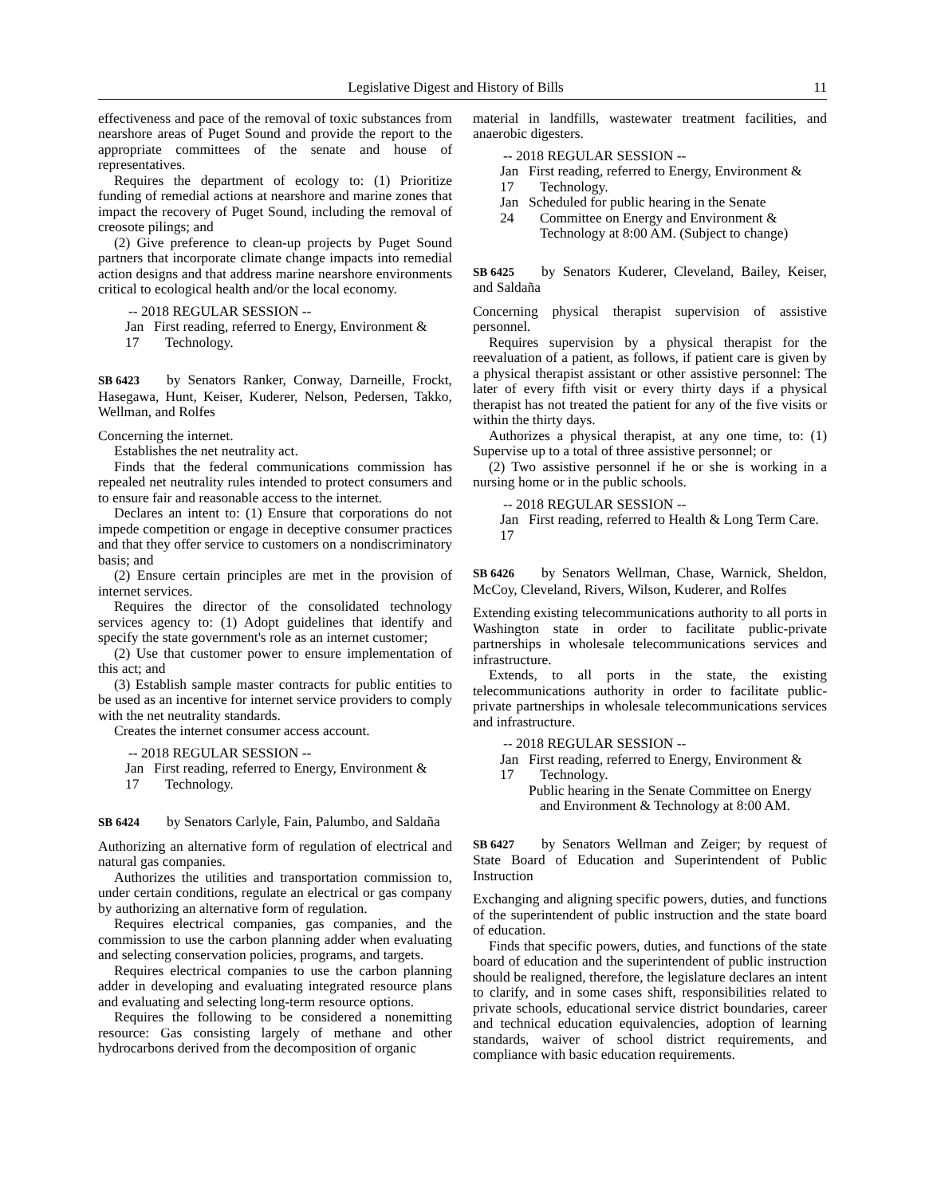Legislative Digest and History of Bills 11
effectiveness and pace of the removal of toxic substances from nearshore areas of Puget Sound and provide the report to the appropriate committees of the senate and house of representatives.
Requires the department of ecology to: (1) Prioritize funding of remedial actions at nearshore and marine zones that impact the recovery of Puget Sound, including the removal of creosote pilings; and
(2) Give preference to clean-up projects by Puget Sound partners that incorporate climate change impacts into remedial action designs and that address marine nearshore environments critical to ecological health and/or the local economy.
-- 2018 REGULAR SESSION --
Jan 17
First reading, referred to Energy, Environment & Technology.
SB 6423 by Senators Ranker, Conway, Darneille, Frockt, Hasegawa, Hunt, Keiser, Kuderer, Nelson, Pedersen, Takko, Wellman, and Rolfes
Concerning the internet.
Establishes the net neutrality act.
Finds that the federal communications commission has repealed net neutrality rules intended to protect consumers and to ensure fair and reasonable access to the internet.
Declares an intent to: (1) Ensure that corporations do not impede competition or engage in deceptive consumer practices and that they offer service to customers on a nondiscriminatory basis; and
(2) Ensure certain principles are met in the provision of internet services.
Requires the director of the consolidated technology services agency to: (1) Adopt guidelines that identify and specify the state government's role as an internet customer;
(2) Use that customer power to ensure implementation of this act; and
(3) Establish sample master contracts for public entities to be used as an incentive for internet service providers to comply with the net neutrality standards.
Creates the internet consumer access account.
-- 2018 REGULAR SESSION --
Jan 17
First reading, referred to Energy, Environment & Technology.
SB 6424 by Senators Carlyle, Fain, Palumbo, and Saldaña
Authorizing an alternative form of regulation of electrical and natural gas companies.
Authorizes the utilities and transportation commission to, under certain conditions, regulate an electrical or gas company by authorizing an alternative form of regulation.
Requires electrical companies, gas companies, and the commission to use the carbon planning adder when evaluating and selecting conservation policies, programs, and targets.
Requires electrical companies to use the carbon planning adder in developing and evaluating integrated resource plans and evaluating and selecting long-term resource options.
Requires the following to be considered a nonemitting resource: Gas consisting largely of methane and other hydrocarbons derived from the decomposition of organic
material in landfills, wastewater treatment facilities, and anaerobic digesters.
-- 2018 REGULAR SESSION --
Jan 17
First reading, referred to Energy, Environment & Technology.
Jan 24
Scheduled for public hearing in the Senate Committee on Energy and Environment & Technology at 8:00 AM. (Subject to change)
SB 6425 by Senators Kuderer, Cleveland, Bailey, Keiser, and Saldaña
Concerning physical therapist supervision of assistive personnel.
Requires supervision by a physical therapist for the reevaluation of a patient, as follows, if patient care is given by a physical therapist assistant or other assistive personnel: The later of every fifth visit or every thirty days if a physical therapist has not treated the patient for any of the five visits or within the thirty days.
Authorizes a physical therapist, at any one time, to: (1) Supervise up to a total of three assistive personnel; or
(2) Two assistive personnel if he or she is working in a nursing home or in the public schools.
-- 2018 REGULAR SESSION --
Jan 17
First reading, referred to Health & Long Term Care.
SB 6426 by Senators Wellman, Chase, Warnick, Sheldon, McCoy, Cleveland, Rivers, Wilson, Kuderer, and Rolfes
Extending existing telecommunications authority to all ports in Washington state in order to facilitate public-private partnerships in wholesale telecommunications services and infrastructure.
Extends, to all ports in the state, the existing telecommunications authority in order to facilitate public-private partnerships in wholesale telecommunications services and infrastructure.
-- 2018 REGULAR SESSION --
Jan 17
First reading, referred to Energy, Environment & Technology.
Public hearing in the Senate Committee on Energy and Environment & Technology at 8:00 AM.
SB 6427 by Senators Wellman and Zeiger; by request of State Board of Education and Superintendent of Public Instruction
Exchanging and aligning specific powers, duties, and functions of the superintendent of public instruction and the state board of education.
Finds that specific powers, duties, and functions of the state board of education and the superintendent of public instruction should be realigned, therefore, the legislature declares an intent to clarify, and in some cases shift, responsibilities related to private schools, educational service district boundaries, career and technical education equivalencies, adoption of learning standards, waiver of school district requirements, and compliance with basic education requirements.